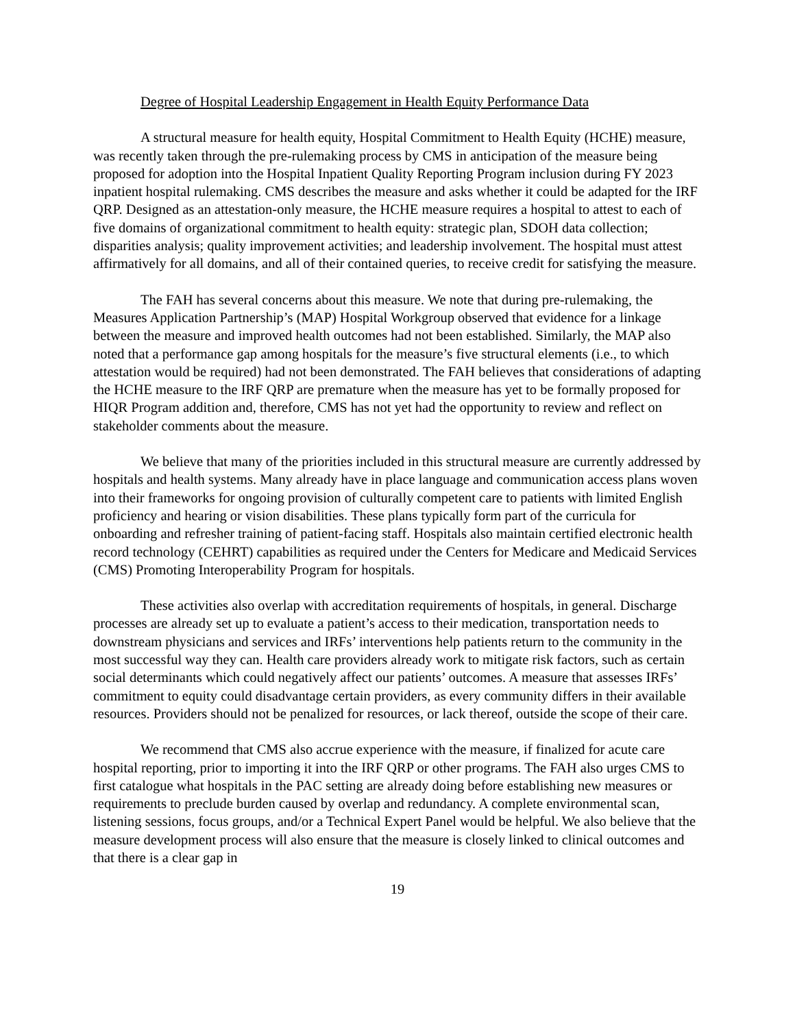Degree of Hospital Leadership Engagement in Health Equity Performance Data
A structural measure for health equity, Hospital Commitment to Health Equity (HCHE) measure, was recently taken through the pre-rulemaking process by CMS in anticipation of the measure being proposed for adoption into the Hospital Inpatient Quality Reporting Program inclusion during FY 2023 inpatient hospital rulemaking. CMS describes the measure and asks whether it could be adapted for the IRF QRP. Designed as an attestation-only measure, the HCHE measure requires a hospital to attest to each of five domains of organizational commitment to health equity: strategic plan, SDOH data collection; disparities analysis; quality improvement activities; and leadership involvement. The hospital must attest affirmatively for all domains, and all of their contained queries, to receive credit for satisfying the measure.
The FAH has several concerns about this measure. We note that during pre-rulemaking, the Measures Application Partnership’s (MAP) Hospital Workgroup observed that evidence for a linkage between the measure and improved health outcomes had not been established. Similarly, the MAP also noted that a performance gap among hospitals for the measure’s five structural elements (i.e., to which attestation would be required) had not been demonstrated. The FAH believes that considerations of adapting the HCHE measure to the IRF QRP are premature when the measure has yet to be formally proposed for HIQR Program addition and, therefore, CMS has not yet had the opportunity to review and reflect on stakeholder comments about the measure.
We believe that many of the priorities included in this structural measure are currently addressed by hospitals and health systems. Many already have in place language and communication access plans woven into their frameworks for ongoing provision of culturally competent care to patients with limited English proficiency and hearing or vision disabilities. These plans typically form part of the curricula for onboarding and refresher training of patient-facing staff. Hospitals also maintain certified electronic health record technology (CEHRT) capabilities as required under the Centers for Medicare and Medicaid Services (CMS) Promoting Interoperability Program for hospitals.
These activities also overlap with accreditation requirements of hospitals, in general. Discharge processes are already set up to evaluate a patient’s access to their medication, transportation needs to downstream physicians and services and IRFs’ interventions help patients return to the community in the most successful way they can. Health care providers already work to mitigate risk factors, such as certain social determinants which could negatively affect our patients’ outcomes. A measure that assesses IRFs’ commitment to equity could disadvantage certain providers, as every community differs in their available resources. Providers should not be penalized for resources, or lack thereof, outside the scope of their care.
We recommend that CMS also accrue experience with the measure, if finalized for acute care hospital reporting, prior to importing it into the IRF QRP or other programs. The FAH also urges CMS to first catalogue what hospitals in the PAC setting are already doing before establishing new measures or requirements to preclude burden caused by overlap and redundancy. A complete environmental scan, listening sessions, focus groups, and/or a Technical Expert Panel would be helpful. We also believe that the measure development process will also ensure that the measure is closely linked to clinical outcomes and that there is a clear gap in
19